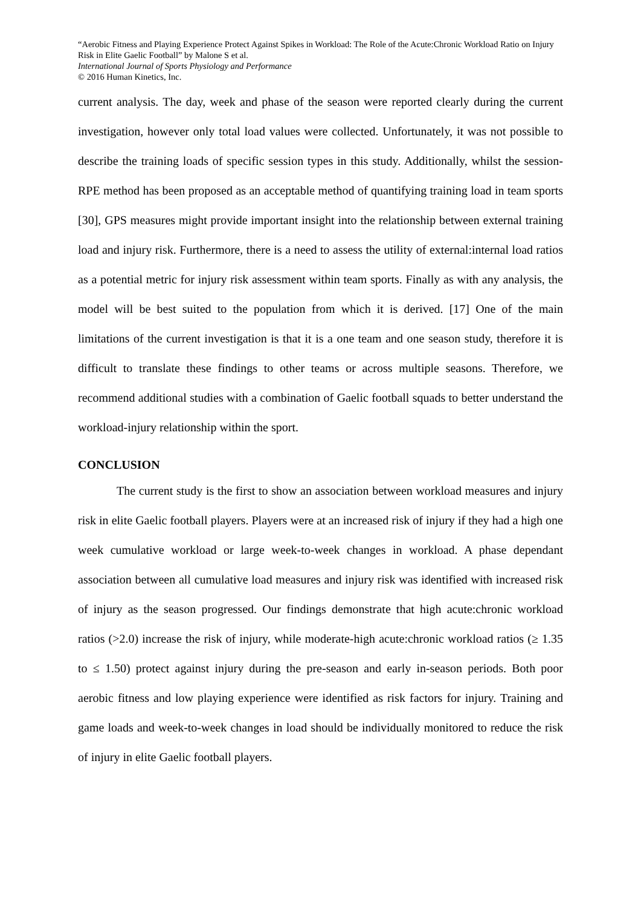“Aerobic Fitness and Playing Experience Protect Against Spikes in Workload: The Role of the Acute:Chronic Workload Ratio on Injury Risk in Elite Gaelic Football” by Malone S et al.
International Journal of Sports Physiology and Performance
© 2016 Human Kinetics, Inc.
current analysis. The day, week and phase of the season were reported clearly during the current investigation, however only total load values were collected. Unfortunately, it was not possible to describe the training loads of specific session types in this study. Additionally, whilst the session-RPE method has been proposed as an acceptable method of quantifying training load in team sports [30], GPS measures might provide important insight into the relationship between external training load and injury risk. Furthermore, there is a need to assess the utility of external:internal load ratios as a potential metric for injury risk assessment within team sports. Finally as with any analysis, the model will be best suited to the population from which it is derived. [17] One of the main limitations of the current investigation is that it is a one team and one season study, therefore it is difficult to translate these findings to other teams or across multiple seasons. Therefore, we recommend additional studies with a combination of Gaelic football squads to better understand the workload-injury relationship within the sport.
CONCLUSION
The current study is the first to show an association between workload measures and injury risk in elite Gaelic football players. Players were at an increased risk of injury if they had a high one week cumulative workload or large week-to-week changes in workload. A phase dependant association between all cumulative load measures and injury risk was identified with increased risk of injury as the season progressed. Our findings demonstrate that high acute:chronic workload ratios (>2.0) increase the risk of injury, while moderate-high acute:chronic workload ratios (≥ 1.35 to ≤ 1.50) protect against injury during the pre-season and early in-season periods. Both poor aerobic fitness and low playing experience were identified as risk factors for injury. Training and game loads and week-to-week changes in load should be individually monitored to reduce the risk of injury in elite Gaelic football players.